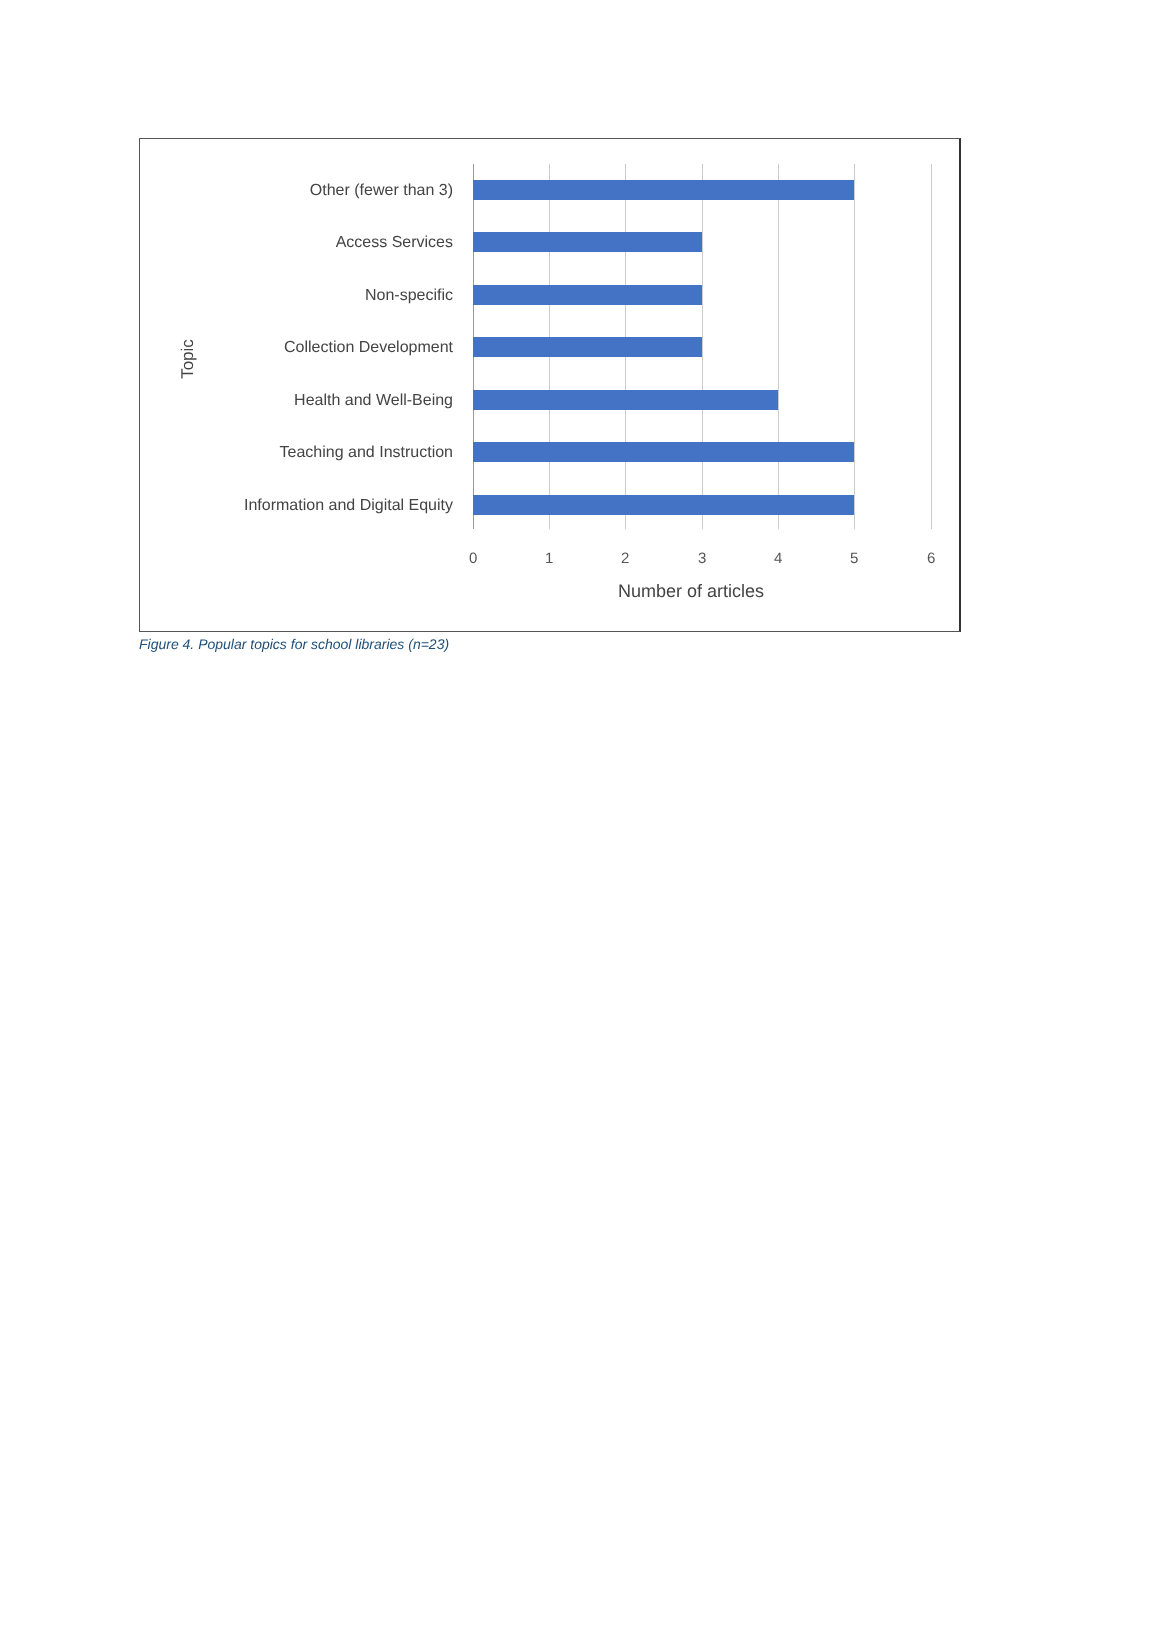Other (fewer than 3)
Access Services
Non-specific
Collection Development
Health and Well-Being
Teaching and Instruction
Information and Digital Equity
0 1 2 3 4 5 6
Number of articles
Topic
Figure 4. Popular topics for school libraries (n=23)